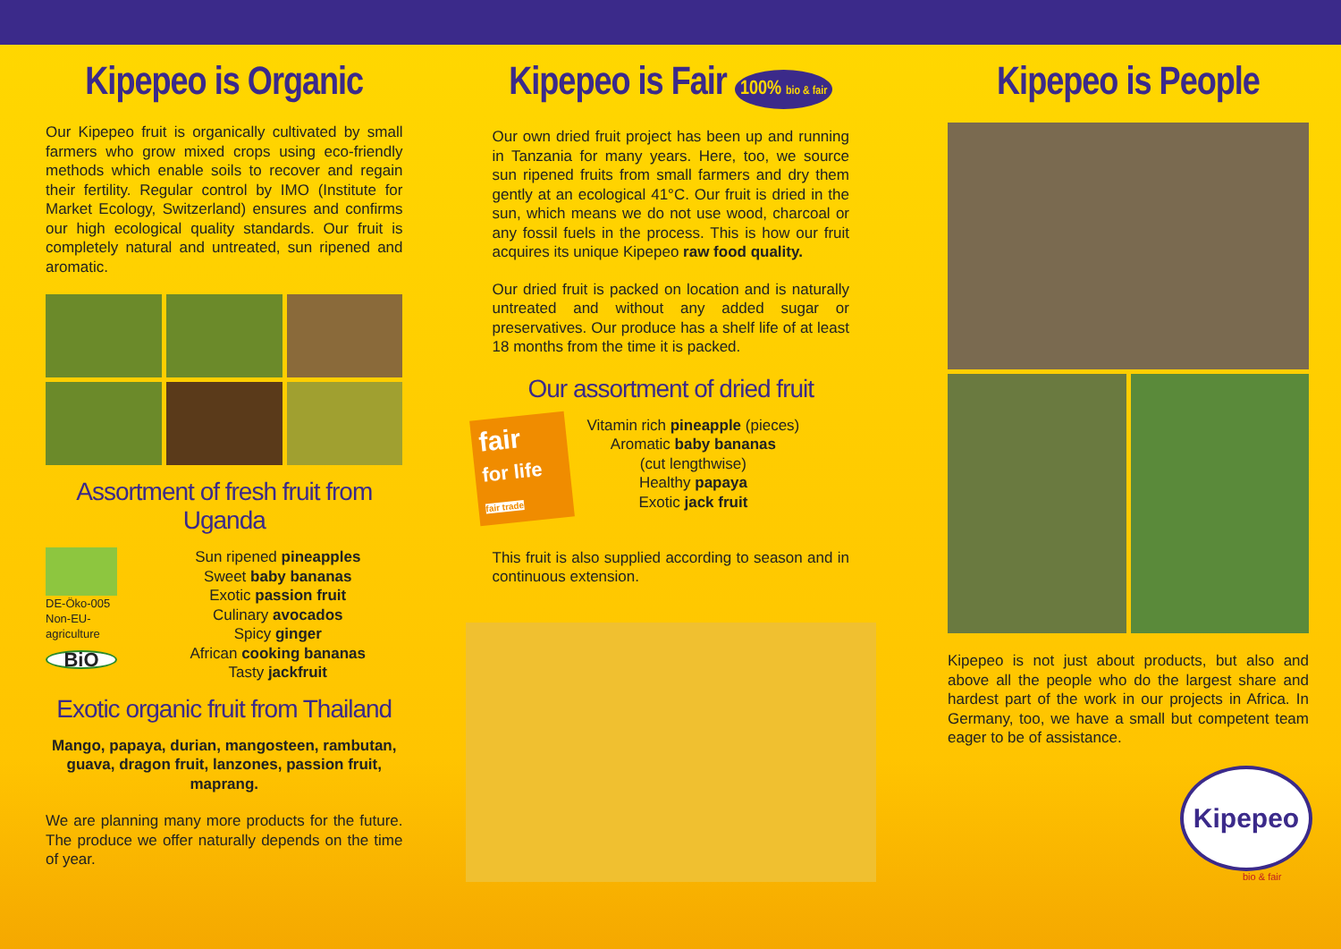Kipepeo is Organic
Our Kipepeo fruit is organically cultivated by small farmers who grow mixed crops using eco-friendly methods which enable soils to recover and regain their fertility. Regular control by IMO (Institute for Market Ecology, Switzerland) ensures and confirms our high ecological quality standards. Our fruit is completely natural and untreated, sun ripened and aromatic.
Assortment of fresh fruit from Uganda
DE-Öko-005
Non-EU-
agriculture
BiO
Sun ripened pineapples
Sweet baby bananas
Exotic passion fruit
Culinary avocados
Spicy ginger
African cooking bananas
Tasty jackfruit
Exotic organic fruit from Thailand
Mango, papaya, durian, mangosteen, rambutan, guava, dragon fruit, lanzones, passion fruit, maprang.
We are planning many more products for the future. The produce we offer naturally depends on the time of year.
Kipepeo is Fair 100% bio & fair
Our own dried fruit project has been up and running in Tanzania for many years. Here, too, we source sun ripened fruits from small farmers and dry them gently at an ecological 41°C. Our fruit is dried in the sun, which means we do not use wood, charcoal or any fossil fuels in the process. This is how our fruit acquires its unique Kipepeo raw food quality.
Our dried fruit is packed on location and is naturally untreated and without any added sugar or preservatives. Our produce has a shelf life of at least 18 months from the time it is packed.
Our assortment of dried fruit
fair
for life
fair trade
Vitamin rich pineapple (pieces)
Aromatic baby bananas
(cut lengthwise)
Healthy papaya
Exotic jack fruit
This fruit is also supplied according to season and in continuous extension.
Kipepeo is People
Kipepeo is not just about products, but also and above all the people who do the largest share and hardest part of the work in our projects in Africa. In Germany, too, we have a small but competent team eager to be of assistance.
Kipepeo
bio & fair